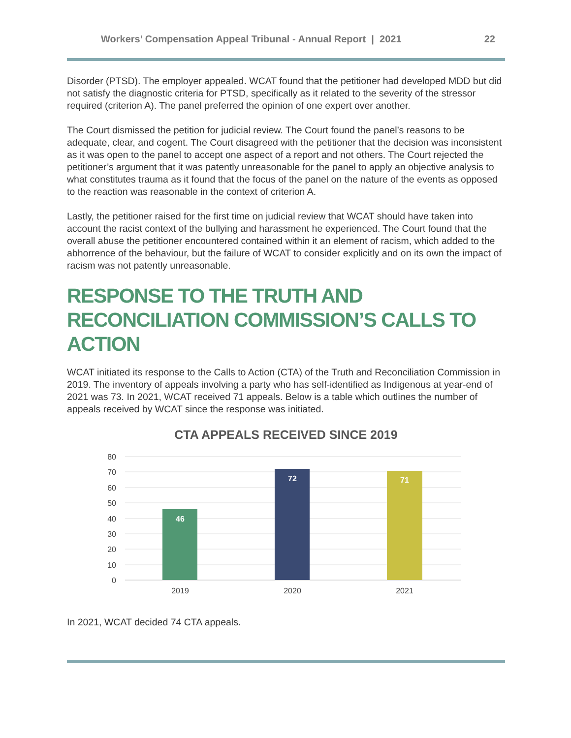Workers’ Compensation Appeal Tribunal - Annual Report | 2021 22
Disorder (PTSD). The employer appealed. WCAT found that the petitioner had developed MDD but did not satisfy the diagnostic criteria for PTSD, specifically as it related to the severity of the stressor required (criterion A). The panel preferred the opinion of one expert over another.
The Court dismissed the petition for judicial review. The Court found the panel’s reasons to be adequate, clear, and cogent. The Court disagreed with the petitioner that the decision was inconsistent as it was open to the panel to accept one aspect of a report and not others. The Court rejected the petitioner’s argument that it was patently unreasonable for the panel to apply an objective analysis to what constitutes trauma as it found that the focus of the panel on the nature of the events as opposed to the reaction was reasonable in the context of criterion A.
Lastly, the petitioner raised for the first time on judicial review that WCAT should have taken into account the racist context of the bullying and harassment he experienced. The Court found that the overall abuse the petitioner encountered contained within it an element of racism, which added to the abhorrence of the behaviour, but the failure of WCAT to consider explicitly and on its own the impact of racism was not patently unreasonable.
RESPONSE TO THE TRUTH AND RECONCILIATION COMMISSION’S CALLS TO ACTION
WCAT initiated its response to the Calls to Action (CTA) of the Truth and Reconciliation Commission in 2019. The inventory of appeals involving a party who has self-identified as Indigenous at year-end of 2021 was 73. In 2021, WCAT received 71 appeals. Below is a table which outlines the number of appeals received by WCAT since the response was initiated.
CTA APPEALS RECEIVED SINCE 2019
80
70
60
50
40
30
20
10
0
46
72
71
2019
2020
2021
In 2021, WCAT decided 74 CTA appeals.